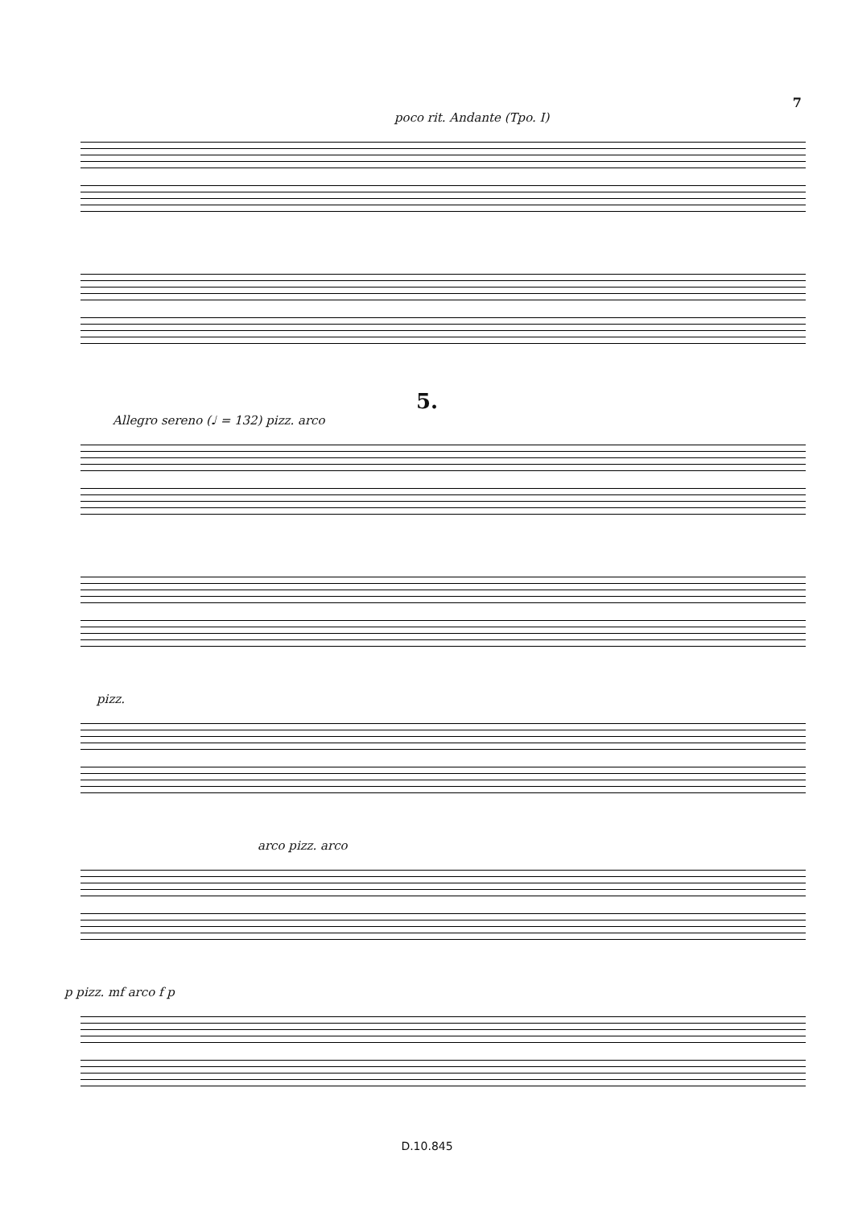7
poco rit. Andante (Tpo. I)
5.
Allegro sereno (♩ = 132) pizz. arco
pizz.
arco pizz. arco
p pizz. mf arco f p
D.10.845